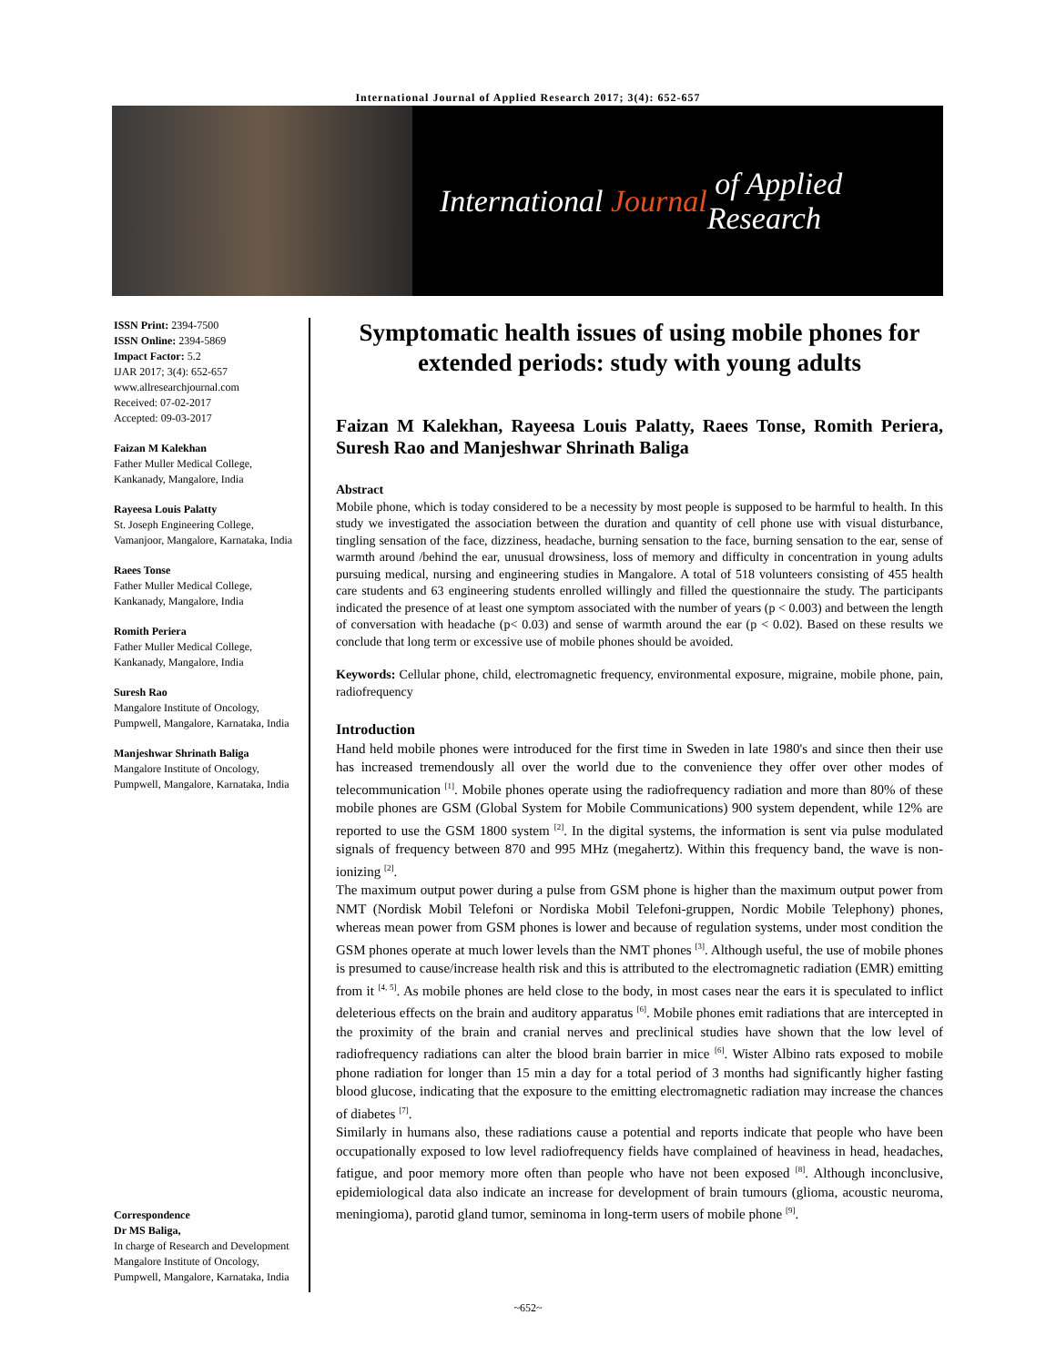International Journal of Applied Research 2017; 3(4): 652-657
International Journal of Applied Research
ISSN Print: 2394-7500
ISSN Online: 2394-5869
Impact Factor: 5.2
IJAR 2017; 3(4): 652-657
www.allresearchjournal.com
Received: 07-02-2017
Accepted: 09-03-2017
Faizan M Kalekhan
Father Muller Medical College, Kankanady, Mangalore, India
Rayeesa Louis Palatty
St. Joseph Engineering College, Vamanjoor, Mangalore, Karnataka, India
Raees Tonse
Father Muller Medical College, Kankanady, Mangalore, India
Romith Periera
Father Muller Medical College, Kankanady, Mangalore, India
Suresh Rao
Mangalore Institute of Oncology, Pumpwell, Mangalore, Karnataka, India
Manjeshwar Shrinath Baliga
Mangalore Institute of Oncology, Pumpwell, Mangalore, Karnataka, India
Correspondence
Dr MS Baliga,
In charge of Research and Development Mangalore Institute of Oncology, Pumpwell, Mangalore, Karnataka, India
Symptomatic health issues of using mobile phones for extended periods: study with young adults
Faizan M Kalekhan, Rayeesa Louis Palatty, Raees Tonse, Romith Periera, Suresh Rao and Manjeshwar Shrinath Baliga
Abstract
Mobile phone, which is today considered to be a necessity by most people is supposed to be harmful to health. In this study we investigated the association between the duration and quantity of cell phone use with visual disturbance, tingling sensation of the face, dizziness, headache, burning sensation to the face, burning sensation to the ear, sense of warmth around /behind the ear, unusual drowsiness, loss of memory and difficulty in concentration in young adults pursuing medical, nursing and engineering studies in Mangalore. A total of 518 volunteers consisting of 455 health care students and 63 engineering students enrolled willingly and filled the questionnaire the study. The participants indicated the presence of at least one symptom associated with the number of years (p < 0.003) and between the length of conversation with headache (p< 0.03) and sense of warmth around the ear (p < 0.02). Based on these results we conclude that long term or excessive use of mobile phones should be avoided.
Keywords: Cellular phone, child, electromagnetic frequency, environmental exposure, migraine, mobile phone, pain, radiofrequency
Introduction
Hand held mobile phones were introduced for the first time in Sweden in late 1980's and since then their use has increased tremendously all over the world due to the convenience they offer over other modes of telecommunication <sup>[1]</sup>. Mobile phones operate using the radiofrequency radiation and more than 80% of these mobile phones are GSM (Global System for Mobile Communications) 900 system dependent, while 12% are reported to use the GSM 1800 system <sup>[2]</sup>. In the digital systems, the information is sent via pulse modulated signals of frequency between 870 and 995 MHz (megahertz). Within this frequency band, the wave is non-ionizing <sup>[2]</sup>.
The maximum output power during a pulse from GSM phone is higher than the maximum output power from NMT (Nordisk Mobil Telefoni or Nordiska Mobil Telefoni-gruppen, Nordic Mobile Telephony) phones, whereas mean power from GSM phones is lower and because of regulation systems, under most condition the GSM phones operate at much lower levels than the NMT phones <sup>[3]</sup>. Although useful, the use of mobile phones is presumed to cause/increase health risk and this is attributed to the electromagnetic radiation (EMR) emitting from it <sup>[4, 5]</sup>. As mobile phones are held close to the body, in most cases near the ears it is speculated to inflict deleterious effects on the brain and auditory apparatus <sup>[6]</sup>. Mobile phones emit radiations that are intercepted in the proximity of the brain and cranial nerves and preclinical studies have shown that the low level of radiofrequency radiations can alter the blood brain barrier in mice <sup>[6]</sup>. Wister Albino rats exposed to mobile phone radiation for longer than 15 min a day for a total period of 3 months had significantly higher fasting blood glucose, indicating that the exposure to the emitting electromagnetic radiation may increase the chances of diabetes <sup>[7]</sup>.
Similarly in humans also, these radiations cause a potential and reports indicate that people who have been occupationally exposed to low level radiofrequency fields have complained of heaviness in head, headaches, fatigue, and poor memory more often than people who have not been exposed <sup>[8]</sup>. Although inconclusive, epidemiological data also indicate an increase for development of brain tumours (glioma, acoustic neuroma, meningioma), parotid gland tumor, seminoma in long-term users of mobile phone <sup>[9]</sup>.
~652~